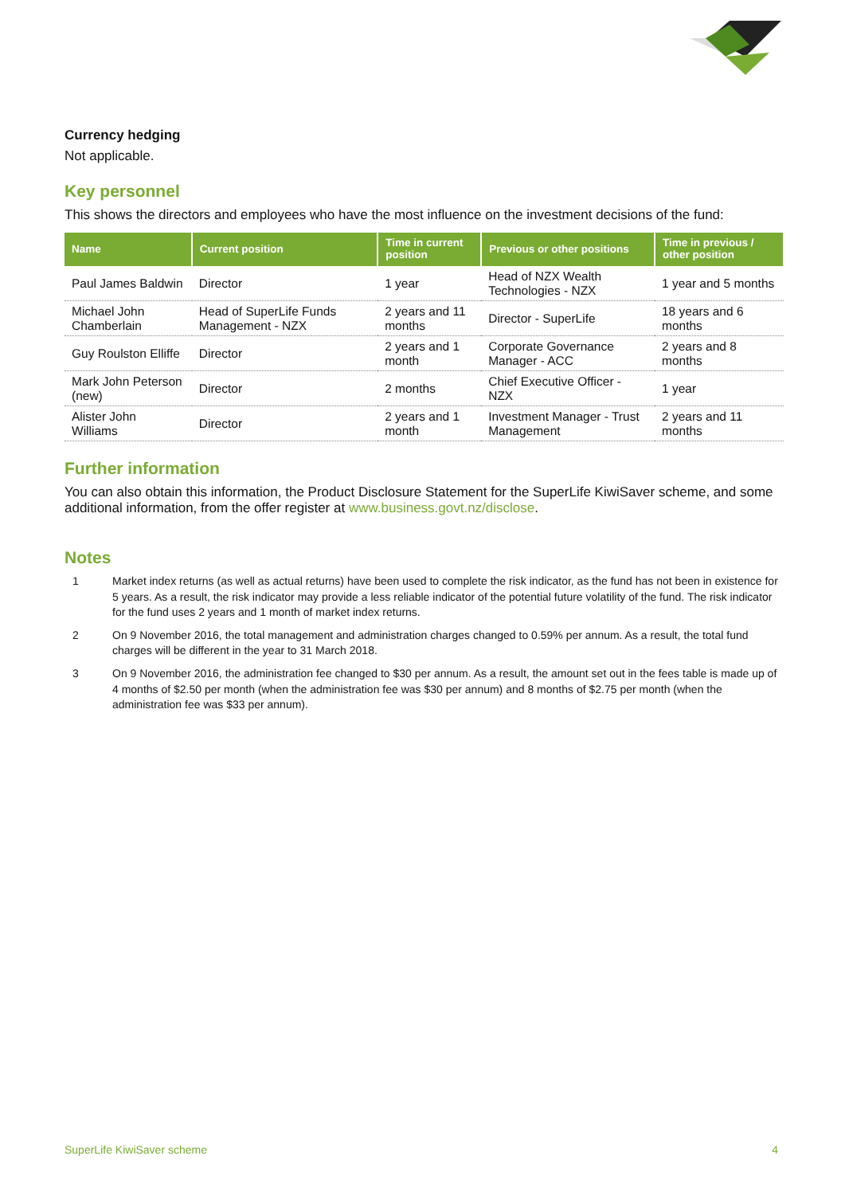Currency hedging
Not applicable.
Key personnel
This shows the directors and employees who have the most influence on the investment decisions of the fund:
| Name | Current position | Time in current position | Previous or other positions | Time in previous / other position |
| --- | --- | --- | --- | --- |
| Paul James Baldwin | Director | 1 year | Head of NZX Wealth Technologies - NZX | 1 year and 5 months |
| Michael John Chamberlain | Head of SuperLife Funds Management - NZX | 2 years and 11 months | Director - SuperLife | 18 years and 6 months |
| Guy Roulston Elliffe | Director | 2 years and 1 month | Corporate Governance Manager - ACC | 2 years and 8 months |
| Mark John Peterson (new) | Director | 2 months | Chief Executive Officer - NZX | 1 year |
| Alister John Williams | Director | 2 years and 1 month | Investment Manager - Trust Management | 2 years and 11 months |
Further information
You can also obtain this information, the Product Disclosure Statement for the SuperLife KiwiSaver scheme, and some additional information, from the offer register at www.business.govt.nz/disclose.
Notes
1 Market index returns (as well as actual returns) have been used to complete the risk indicator, as the fund has not been in existence for 5 years. As a result, the risk indicator may provide a less reliable indicator of the potential future volatility of the fund. The risk indicator for the fund uses 2 years and 1 month of market index returns.
2 On 9 November 2016, the total management and administration charges changed to 0.59% per annum. As a result, the total fund charges will be different in the year to 31 March 2018.
3 On 9 November 2016, the administration fee changed to $30 per annum. As a result, the amount set out in the fees table is made up of 4 months of $2.50 per month (when the administration fee was $30 per annum) and 8 months of $2.75 per month (when the administration fee was $33 per annum).
SuperLife KiwiSaver scheme 4